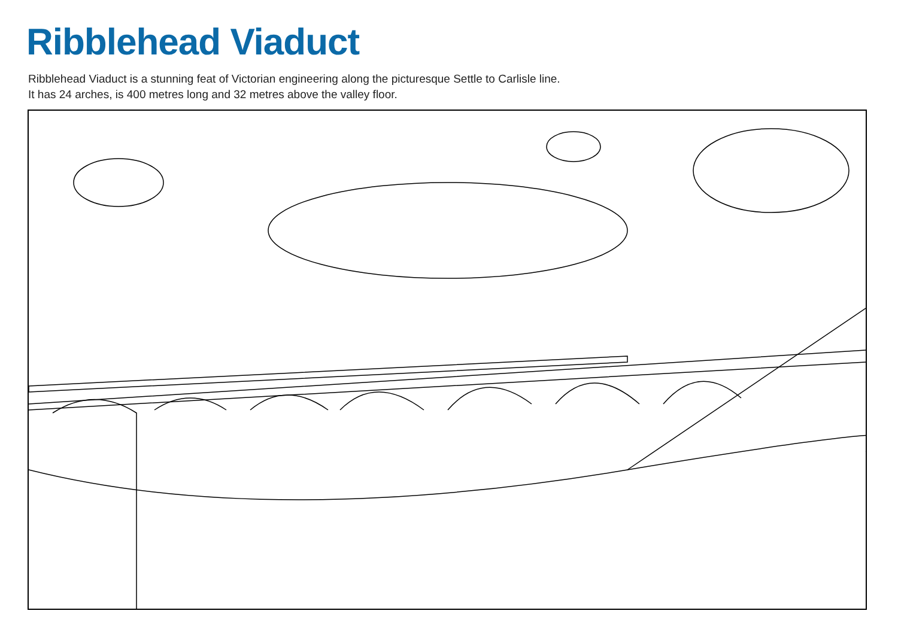Ribblehead Viaduct
Ribblehead Viaduct is a stunning feat of Victorian engineering along the picturesque Settle to Carlisle line.
It has 24 arches, is 400 metres long and 32 metres above the valley floor.